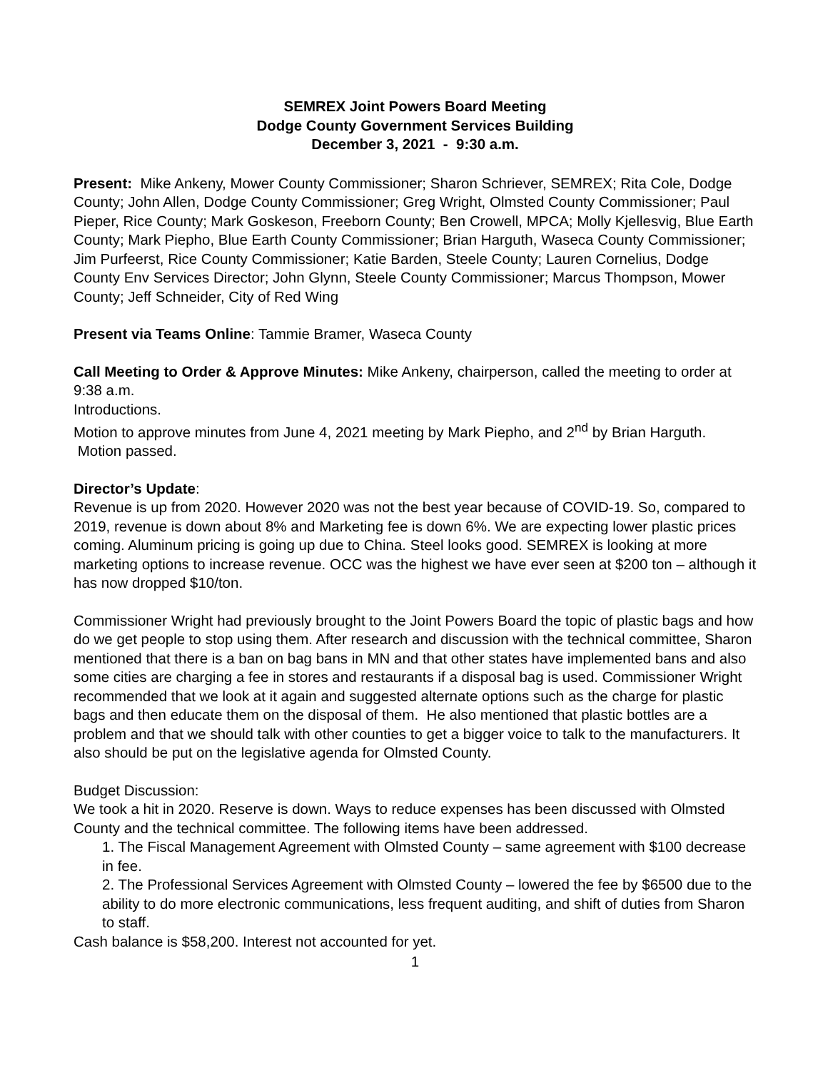SEMREX Joint Powers Board Meeting
Dodge County Government Services Building
December 3, 2021 - 9:30 a.m.
Present: Mike Ankeny, Mower County Commissioner; Sharon Schriever, SEMREX; Rita Cole, Dodge County; John Allen, Dodge County Commissioner; Greg Wright, Olmsted County Commissioner; Paul Pieper, Rice County; Mark Goskeson, Freeborn County; Ben Crowell, MPCA; Molly Kjellesvig, Blue Earth County; Mark Piepho, Blue Earth County Commissioner; Brian Harguth, Waseca County Commissioner; Jim Purfeerst, Rice County Commissioner; Katie Barden, Steele County; Lauren Cornelius, Dodge County Env Services Director; John Glynn, Steele County Commissioner; Marcus Thompson, Mower County; Jeff Schneider, City of Red Wing
Present via Teams Online: Tammie Bramer, Waseca County
Call Meeting to Order & Approve Minutes: Mike Ankeny, chairperson, called the meeting to order at 9:38 a.m.
Introductions.
Motion to approve minutes from June 4, 2021 meeting by Mark Piepho, and 2<sup>nd</sup> by Brian Harguth. Motion passed.
Director’s Update:
Revenue is up from 2020. However 2020 was not the best year because of COVID-19. So, compared to 2019, revenue is down about 8% and Marketing fee is down 6%. We are expecting lower plastic prices coming. Aluminum pricing is going up due to China. Steel looks good. SEMREX is looking at more marketing options to increase revenue. OCC was the highest we have ever seen at $200 ton – although it has now dropped $10/ton.
Commissioner Wright had previously brought to the Joint Powers Board the topic of plastic bags and how do we get people to stop using them. After research and discussion with the technical committee, Sharon mentioned that there is a ban on bag bans in MN and that other states have implemented bans and also some cities are charging a fee in stores and restaurants if a disposal bag is used. Commissioner Wright recommended that we look at it again and suggested alternate options such as the charge for plastic bags and then educate them on the disposal of them. He also mentioned that plastic bottles are a problem and that we should talk with other counties to get a bigger voice to talk to the manufacturers. It also should be put on the legislative agenda for Olmsted County.
Budget Discussion:
We took a hit in 2020. Reserve is down. Ways to reduce expenses has been discussed with Olmsted County and the technical committee. The following items have been addressed.
1. The Fiscal Management Agreement with Olmsted County – same agreement with $100 decrease in fee.
2. The Professional Services Agreement with Olmsted County – lowered the fee by $6500 due to the ability to do more electronic communications, less frequent auditing, and shift of duties from Sharon to staff.
Cash balance is $58,200. Interest not accounted for yet.
1